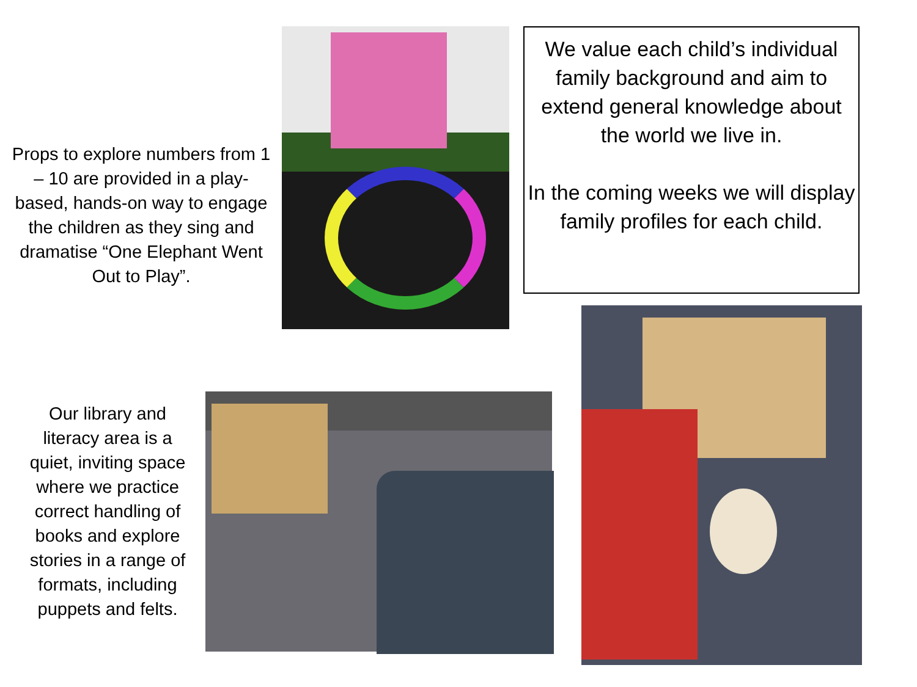Props to explore numbers from 1 – 10 are provided in a play-based, hands-on way to engage the children as they sing and dramatise “One Elephant Went Out to Play”.
We value each child’s individual family background and aim to extend general knowledge about the world we live in.
In the coming weeks we will display family profiles for each child.
Our library and literacy area is a quiet, inviting space where we practice correct handling of books and explore stories in a range of formats, including puppets and felts.